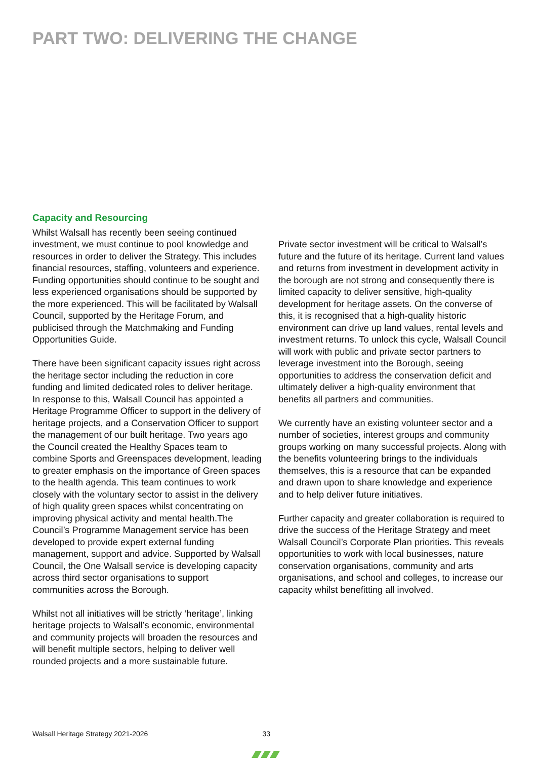PART TWO: DELIVERING THE CHANGE
Capacity and Resourcing
Whilst Walsall has recently been seeing continued investment, we must continue to pool knowledge and resources in order to deliver the Strategy. This includes financial resources, staffing, volunteers and experience. Funding opportunities should continue to be sought and less experienced organisations should be supported by the more experienced. This will be facilitated by Walsall Council, supported by the Heritage Forum, and publicised through the Matchmaking and Funding Opportunities Guide.
There have been significant capacity issues right across the heritage sector including the reduction in core funding and limited dedicated roles to deliver heritage. In response to this, Walsall Council has appointed a Heritage Programme Officer to support in the delivery of heritage projects, and a Conservation Officer to support the management of our built heritage. Two years ago the Council created the Healthy Spaces team to combine Sports and Greenspaces development, leading to greater emphasis on the importance of Green spaces to the health agenda. This team continues to work closely with the voluntary sector to assist in the delivery of high quality green spaces whilst concentrating on improving physical activity and mental health.The Council’s Programme Management service has been developed to provide expert external funding management, support and advice. Supported by Walsall Council, the One Walsall service is developing capacity across third sector organisations to support communities across the Borough.
Whilst not all initiatives will be strictly ‘heritage’, linking heritage projects to Walsall’s economic, environmental and community projects will broaden the resources and will benefit multiple sectors, helping to deliver well rounded projects and a more sustainable future.
Private sector investment will be critical to Walsall’s future and the future of its heritage. Current land values and returns from investment in development activity in the borough are not strong and consequently there is limited capacity to deliver sensitive, high-quality development for heritage assets. On the converse of this, it is recognised that a high-quality historic environment can drive up land values, rental levels and investment returns. To unlock this cycle, Walsall Council will work with public and private sector partners to leverage investment into the Borough, seeing opportunities to address the conservation deficit and ultimately deliver a high-quality environment that benefits all partners and communities.
We currently have an existing volunteer sector and a number of societies, interest groups and community groups working on many successful projects. Along with the benefits volunteering brings to the individuals themselves, this is a resource that can be expanded and drawn upon to share knowledge and experience and to help deliver future initiatives.
Further capacity and greater collaboration is required to drive the success of the Heritage Strategy and meet Walsall Council’s Corporate Plan priorities. This reveals opportunities to work with local businesses, nature conservation organisations, community and arts organisations, and school and colleges, to increase our capacity whilst benefitting all involved.
Walsall Heritage Strategy 2021-2026 33